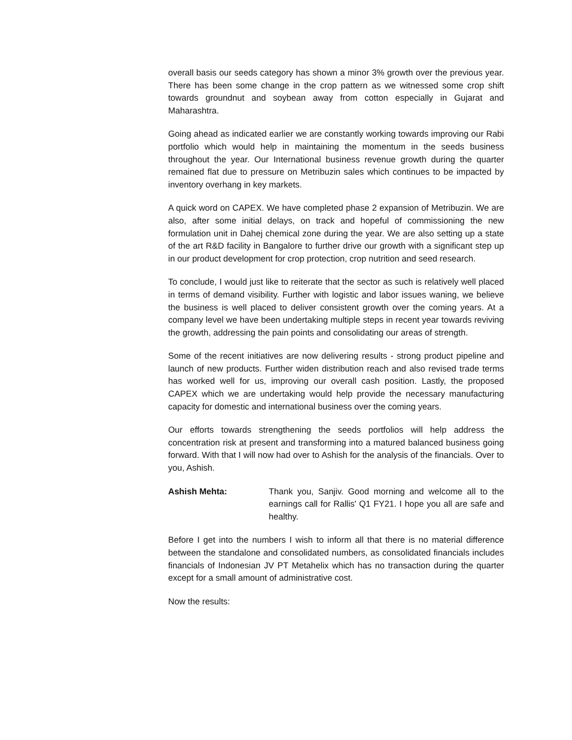overall basis our seeds category has shown a minor 3% growth over the previous year. There has been some change in the crop pattern as we witnessed some crop shift towards groundnut and soybean away from cotton especially in Gujarat and Maharashtra.
Going ahead as indicated earlier we are constantly working towards improving our Rabi portfolio which would help in maintaining the momentum in the seeds business throughout the year. Our International business revenue growth during the quarter remained flat due to pressure on Metribuzin sales which continues to be impacted by inventory overhang in key markets.
A quick word on CAPEX. We have completed phase 2 expansion of Metribuzin. We are also, after some initial delays, on track and hopeful of commissioning the new formulation unit in Dahej chemical zone during the year. We are also setting up a state of the art R&D facility in Bangalore to further drive our growth with a significant step up in our product development for crop protection, crop nutrition and seed research.
To conclude, I would just like to reiterate that the sector as such is relatively well placed in terms of demand visibility. Further with logistic and labor issues waning, we believe the business is well placed to deliver consistent growth over the coming years. At a company level we have been undertaking multiple steps in recent year towards reviving the growth, addressing the pain points and consolidating our areas of strength.
Some of the recent initiatives are now delivering results - strong product pipeline and launch of new products. Further widen distribution reach and also revised trade terms has worked well for us, improving our overall cash position. Lastly, the proposed CAPEX which we are undertaking would help provide the necessary manufacturing capacity for domestic and international business over the coming years.
Our efforts towards strengthening the seeds portfolios will help address the concentration risk at present and transforming into a matured balanced business going forward. With that I will now had over to Ashish for the analysis of the financials. Over to you, Ashish.
Ashish Mehta: Thank you, Sanjiv. Good morning and welcome all to the earnings call for Rallis' Q1 FY21. I hope you all are safe and healthy.
Before I get into the numbers I wish to inform all that there is no material difference between the standalone and consolidated numbers, as consolidated financials includes financials of Indonesian JV PT Metahelix which has no transaction during the quarter except for a small amount of administrative cost.
Now the results: